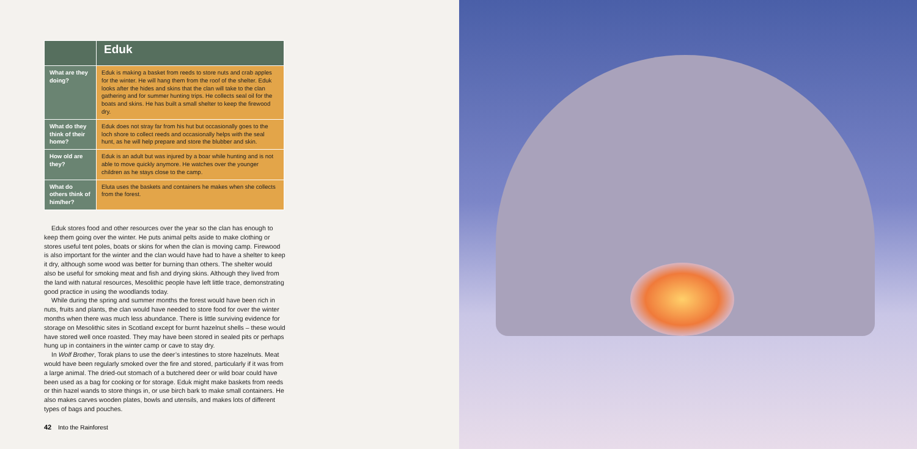| | Eduk |
| --- | --- |
| What are they doing? | Eduk is making a basket from reeds to store nuts and crab apples for the winter. He will hang them from the roof of the shelter. Eduk looks after the hides and skins that the clan will take to the clan gathering and for summer hunting trips. He collects seal oil for the boats and skins. He has built a small shelter to keep the firewood dry. |
| What do they think of their home? | Eduk does not stray far from his hut but occasionally goes to the loch shore to collect reeds and occasionally helps with the seal hunt, as he will help prepare and store the blubber and skin. |
| How old are they? | Eduk is an adult but was injured by a boar while hunting and is not able to move quickly anymore. He watches over the younger children as he stays close to the camp. |
| What do others think of him/her? | Eluta uses the baskets and containers he makes when she collects from the forest. |
Eduk stores food and other resources over the year so the clan has enough to keep them going over the winter. He puts animal pelts aside to make clothing or stores useful tent poles, boats or skins for when the clan is moving camp. Firewood is also important for the winter and the clan would have had to have a shelter to keep it dry, although some wood was better for burning than others. The shelter would also be useful for smoking meat and fish and drying skins. Although they lived from the land with natural resources, Mesolithic people have left little trace, demonstrating good practice in using the woodlands today.
While during the spring and summer months the forest would have been rich in nuts, fruits and plants, the clan would have needed to store food for over the winter months when there was much less abundance. There is little surviving evidence for storage on Mesolithic sites in Scotland except for burnt hazelnut shells – these would have stored well once roasted. They may have been stored in sealed pits or perhaps hung up in containers in the winter camp or cave to stay dry.
In Wolf Brother, Torak plans to use the deer’s intestines to store hazelnuts. Meat would have been regularly smoked over the fire and stored, particularly if it was from a large animal. The dried-out stomach of a butchered deer or wild boar could have been used as a bag for cooking or for storage. Eduk might make baskets from reeds or thin hazel wands to store things in, or use birch bark to make small containers. He also makes carves wooden plates, bowls and utensils, and makes lots of different types of bags and pouches.
42 Into the Rainforest